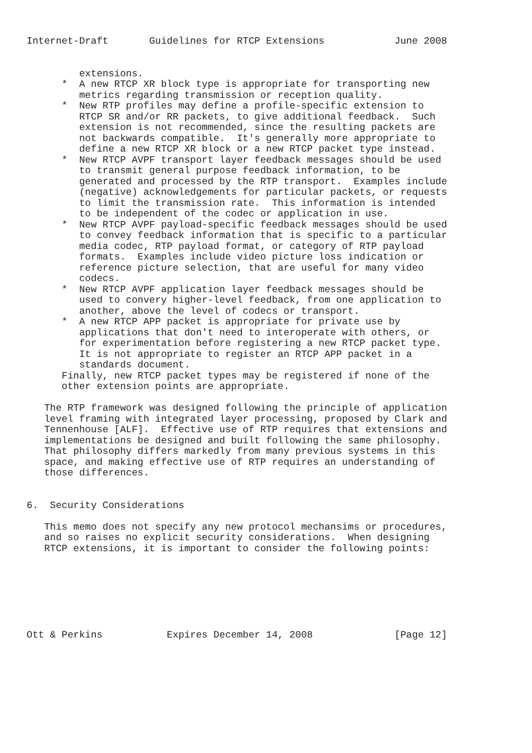Internet-Draft       Guidelines for RTCP Extensions            June 2008


         extensions.
      *  A new RTCP XR block type is appropriate for transporting new
         metrics regarding transmission or reception quality.
      *  New RTP profiles may define a profile-specific extension to
         RTCP SR and/or RR packets, to give additional feedback.  Such
         extension is not recommended, since the resulting packets are
         not backwards compatible.  It's generally more appropriate to
         define a new RTCP XR block or a new RTCP packet type instead.
      *  New RTCP AVPF transport layer feedback messages should be used
         to transmit general purpose feedback information, to be
         generated and processed by the RTP transport.  Examples include
         (negative) acknowledgements for particular packets, or requests
         to limit the transmission rate.  This information is intended
         to be independent of the codec or application in use.
      *  New RTCP AVPF payload-specific feedback messages should be used
         to convey feedback information that is specific to a particular
         media codec, RTP payload format, or category of RTP payload
         formats.  Examples include video picture loss indication or
         reference picture selection, that are useful for many video
         codecs.
      *  New RTCP AVPF application layer feedback messages should be
         used to convery higher-level feedback, from one application to
         another, above the level of codecs or transport.
      *  A new RTCP APP packet is appropriate for private use by
         applications that don't need to interoperate with others, or
         for experimentation before registering a new RTCP packet type.
         It is not appropriate to register an RTCP APP packet in a
         standards document.
      Finally, new RTCP packet types may be registered if none of the
      other extension points are appropriate.

   The RTP framework was designed following the principle of application
   level framing with integrated layer processing, proposed by Clark and
   Tennenhouse [ALF].  Effective use of RTP requires that extensions and
   implementations be designed and built following the same philosophy.
   That philosophy differs markedly from many previous systems in this
   space, and making effective use of RTP requires an understanding of
   those differences.


6.  Security Considerations

   This memo does not specify any new protocol mechansims or procedures,
   and so raises no explicit security considerations.  When designing
   RTCP extensions, it is important to consider the following points:







Ott & Perkins           Expires December 14, 2008              [Page 12]